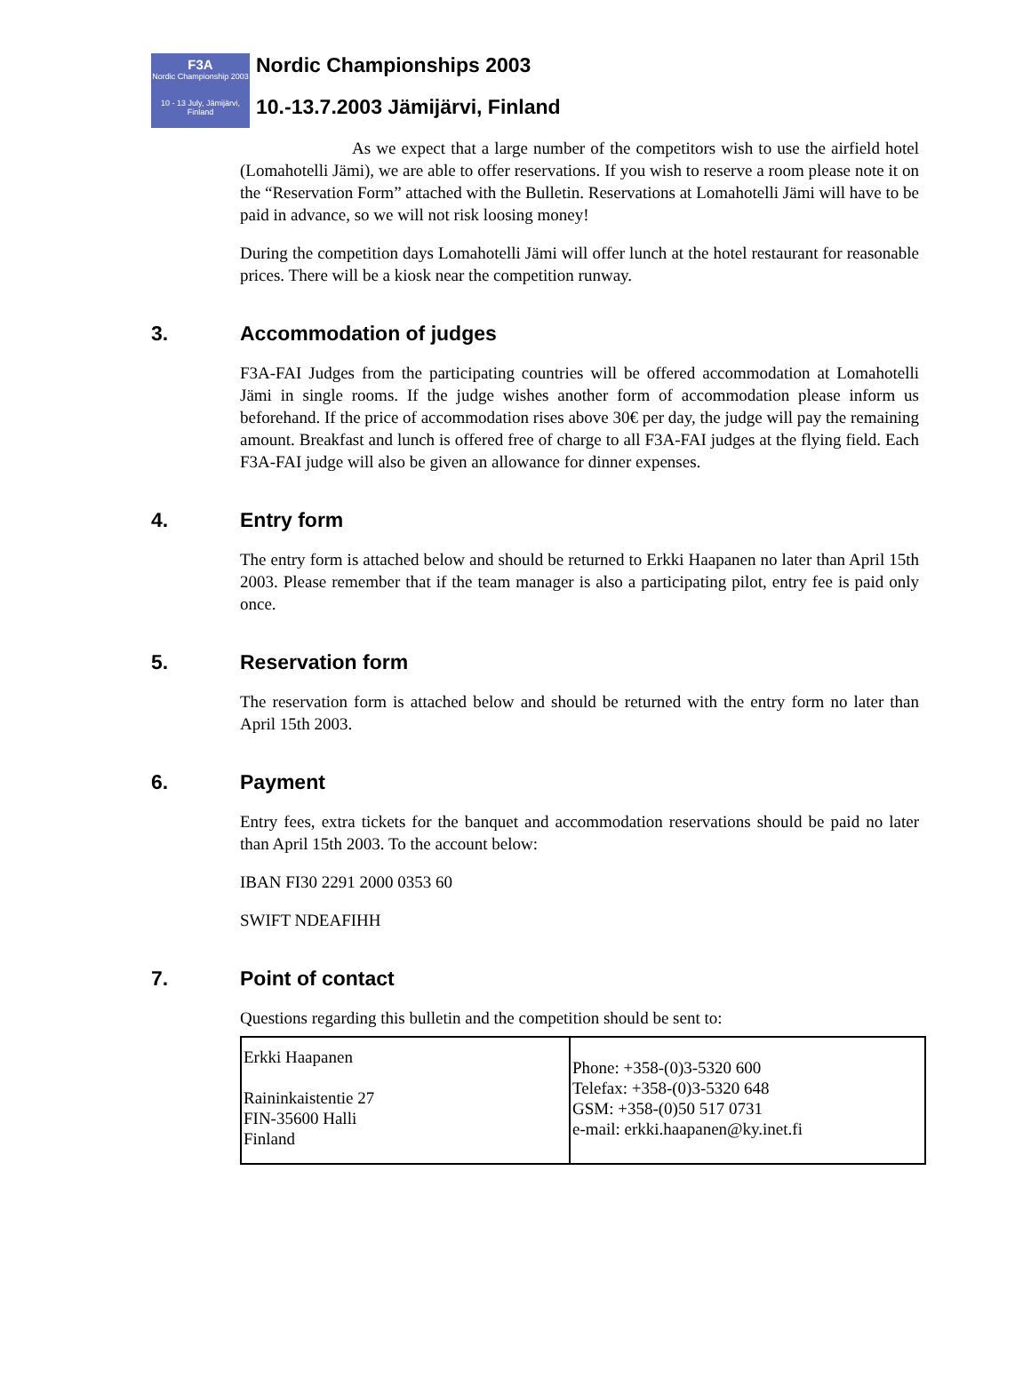F3A
Nordic Championship 2003
10 - 13 July, Jämijärvi, Finland
Nordic Championships 2003
10.-13.7.2003 Jämijärvi, Finland
As we expect that a large number of the competitors wish to use the airfield hotel (Lomahotelli Jämi), we are able to offer reservations. If you wish to reserve a room please note it on the “Reservation Form” attached with the Bulletin. Reservations at Lomahotelli Jämi will have to be paid in advance, so we will not risk loosing money!
During the competition days Lomahotelli Jämi will offer lunch at the hotel restaurant for reasonable prices. There will be a kiosk near the competition runway.
3. Accommodation of judges
F3A-FAI Judges from the participating countries will be offered accommodation at Lomahotelli Jämi in single rooms. If the judge wishes another form of accommodation please inform us beforehand. If the price of accommodation rises above 30€ per day, the judge will pay the remaining amount. Breakfast and lunch is offered free of charge to all F3A-FAI judges at the flying field. Each F3A-FAI judge will also be given an allowance for dinner expenses.
4. Entry form
The entry form is attached below and should be returned to Erkki Haapanen no later than April 15th 2003. Please remember that if the team manager is also a participating pilot, entry fee is paid only once.
5. Reservation form
The reservation form is attached below and should be returned with the entry form no later than April 15th 2003.
6. Payment
Entry fees, extra tickets for the banquet and accommodation reservations should be paid no later than April 15th 2003. To the account below:
IBAN FI30 2291 2000 0353 60
SWIFT NDEAFIHH
7. Point of contact
Questions regarding this bulletin and the competition should be sent to:
| Erkki Haapanen Raininkaistentie 27 FIN-35600 Halli Finland | Phone: +358-(0)3-5320 600 Telefax: +358-(0)3-5320 648 GSM: +358-(0)50 517 0731 e-mail: erkki.haapanen@ky.inet.fi |